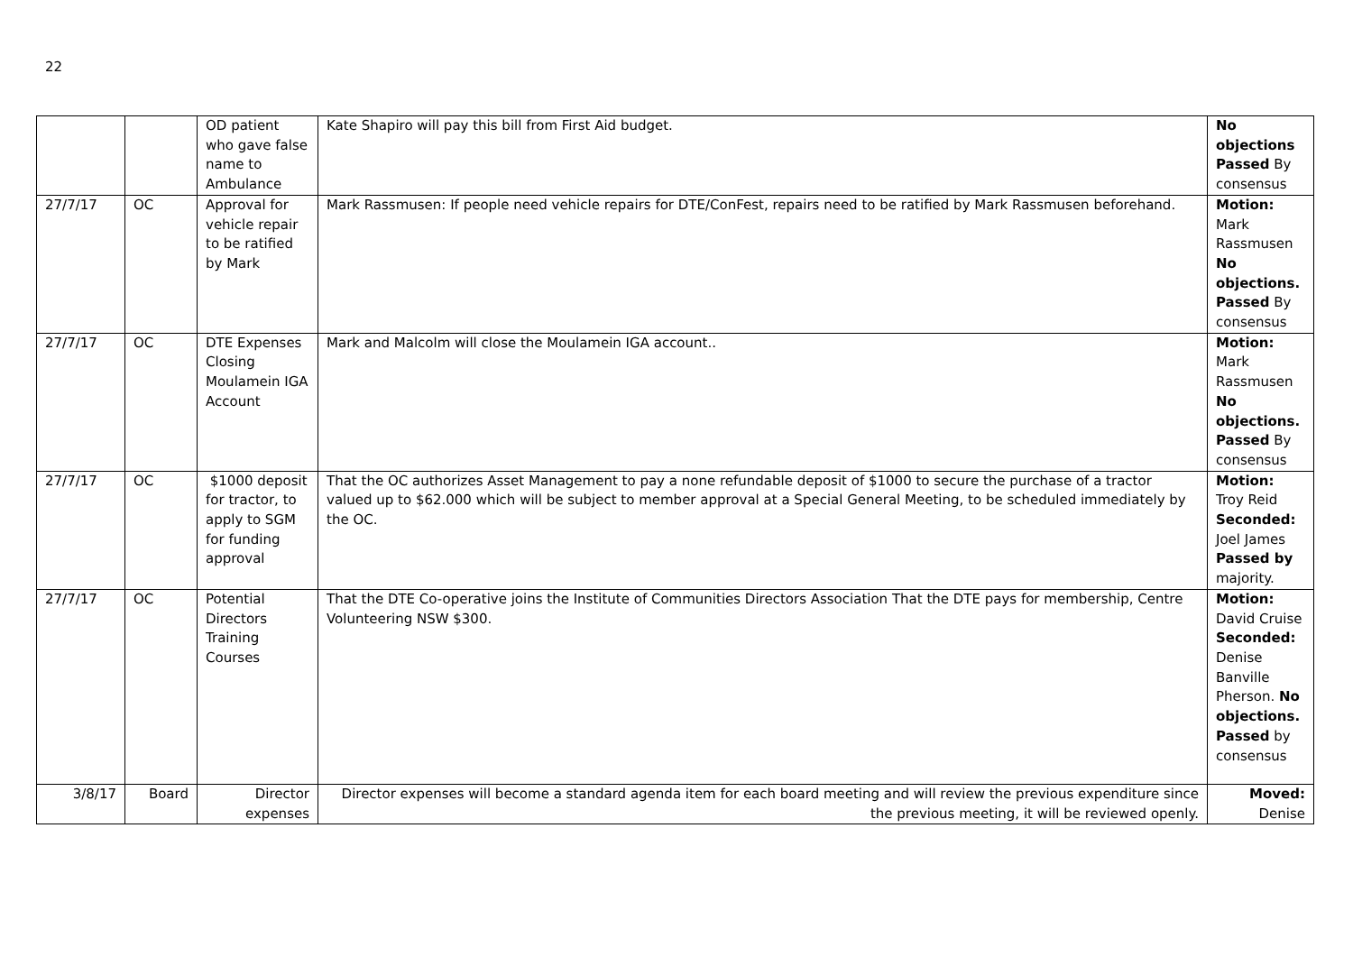22
| | | OD patient who gave false name to Ambulance | Kate Shapiro will pay this bill from First Aid budget. | No objections Passed By consensus |
| 27/7/17 | OC | Approval for vehicle repair to be ratified by Mark | Mark Rassmusen: If people need vehicle repairs for DTE/ConFest, repairs need to be ratified by Mark Rassmusen beforehand. | Motion: Mark Rassmusen No objections. Passed By consensus |
| 27/7/17 | OC | DTE Expenses Closing Moulamein IGA Account | Mark and Malcolm will close the Moulamein IGA account.. | Motion: Mark Rassmusen No objections. Passed By consensus |
| 27/7/17 | OC | $1000 deposit for tractor, to apply to SGM for funding approval | That the OC authorizes Asset Management to pay a none refundable deposit of $1000 to secure the purchase of a tractor valued up to $62.000 which will be subject to member approval at a Special General Meeting, to be scheduled immediately by the OC. | Motion: Troy Reid Seconded: Joel James Passed by majority. |
| 27/7/17 | OC | Potential Directors Training Courses | That the DTE Co-operative joins the Institute of Communities Directors Association That the DTE pays for membership, Centre Volunteering NSW $300. | Motion: David Cruise Seconded: Denise Banville Pherson. No objections. Passed by consensus |
| 3/8/17 | Board | Director expenses | Director expenses will become a standard agenda item for each board meeting and will review the previous expenditure since the previous meeting, it will be reviewed openly. | Moved: Denise |